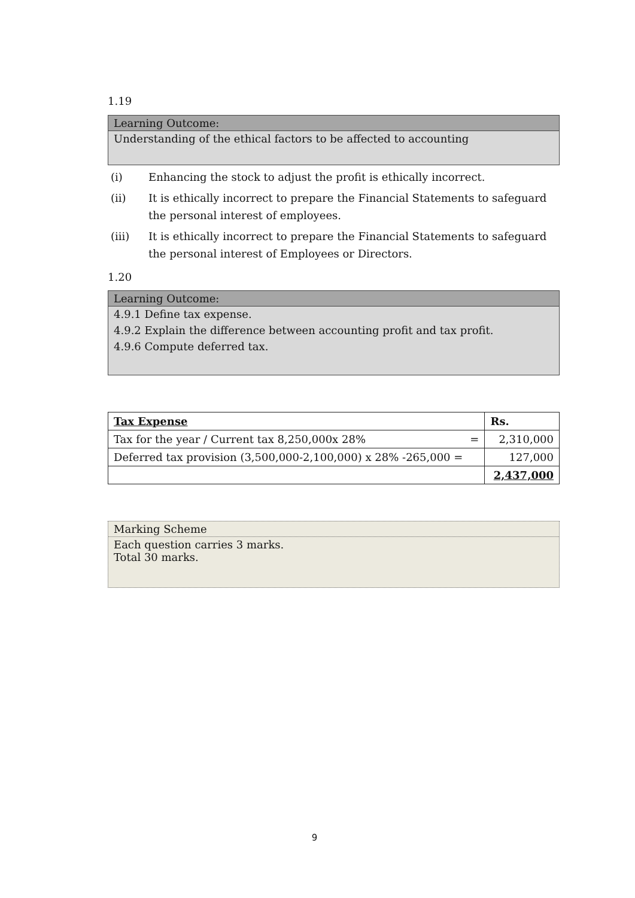1.19
Learning Outcome:
Understanding of the ethical factors to be affected to accounting
(i) Enhancing the stock to adjust the profit is ethically incorrect.
(ii) It is ethically incorrect to prepare the Financial Statements to safeguard the personal interest of employees.
(iii) It is ethically incorrect to prepare the Financial Statements to safeguard the personal interest of Employees or Directors.
1.20
Learning Outcome:
4.9.1 Define tax expense.
4.9.2 Explain the difference between accounting profit and tax profit.
4.9.6 Compute deferred tax.
| Tax Expense | Rs. |
| Tax for the year / Current tax 8,250,000x 28% = | 2,310,000 |
| Deferred tax provision (3,500,000-2,100,000) x 28% -265,000 = | 127,000 |
| | 2,437,000 |
Marking Scheme
Each question carries 3 marks.
Total 30 marks.
9